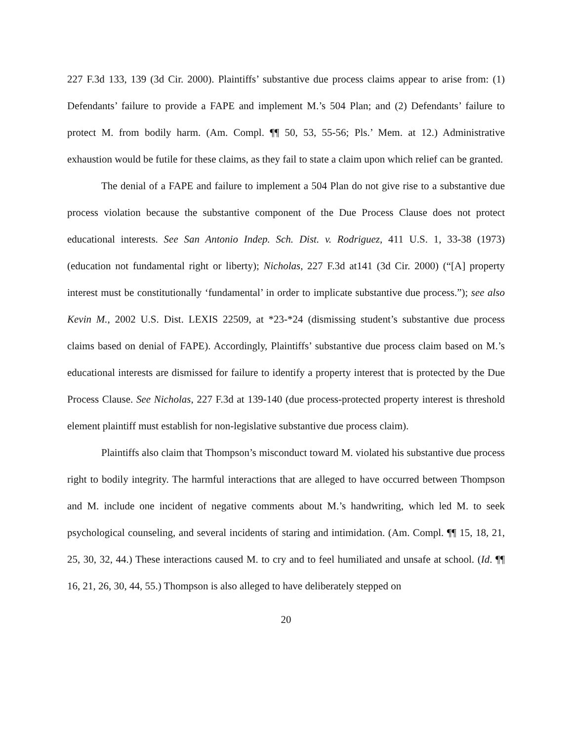227 F.3d 133, 139 (3d Cir. 2000). Plaintiffs’ substantive due process claims appear to arise from: (1) Defendants’ failure to provide a FAPE and implement M.’s 504 Plan; and (2) Defendants’ failure to protect M. from bodily harm. (Am. Compl. ¶¶ 50, 53, 55-56; Pls.’ Mem. at 12.) Administrative exhaustion would be futile for these claims, as they fail to state a claim upon which relief can be granted.
The denial of a FAPE and failure to implement a 504 Plan do not give rise to a substantive due process violation because the substantive component of the Due Process Clause does not protect educational interests. See San Antonio Indep. Sch. Dist. v. Rodriguez, 411 U.S. 1, 33-38 (1973) (education not fundamental right or liberty); Nicholas, 227 F.3d at141 (3d Cir. 2000) (“[A] property interest must be constitutionally ‘fundamental’ in order to implicate substantive due process.”); see also Kevin M., 2002 U.S. Dist. LEXIS 22509, at *23-*24 (dismissing student’s substantive due process claims based on denial of FAPE). Accordingly, Plaintiffs’ substantive due process claim based on M.’s educational interests are dismissed for failure to identify a property interest that is protected by the Due Process Clause. See Nicholas, 227 F.3d at 139-140 (due process-protected property interest is threshold element plaintiff must establish for non-legislative substantive due process claim).
Plaintiffs also claim that Thompson’s misconduct toward M. violated his substantive due process right to bodily integrity. The harmful interactions that are alleged to have occurred between Thompson and M. include one incident of negative comments about M.’s handwriting, which led M. to seek psychological counseling, and several incidents of staring and intimidation. (Am. Compl. ¶¶ 15, 18, 21, 25, 30, 32, 44.) These interactions caused M. to cry and to feel humiliated and unsafe at school. (Id. ¶¶ 16, 21, 26, 30, 44, 55.) Thompson is also alleged to have deliberately stepped on
20